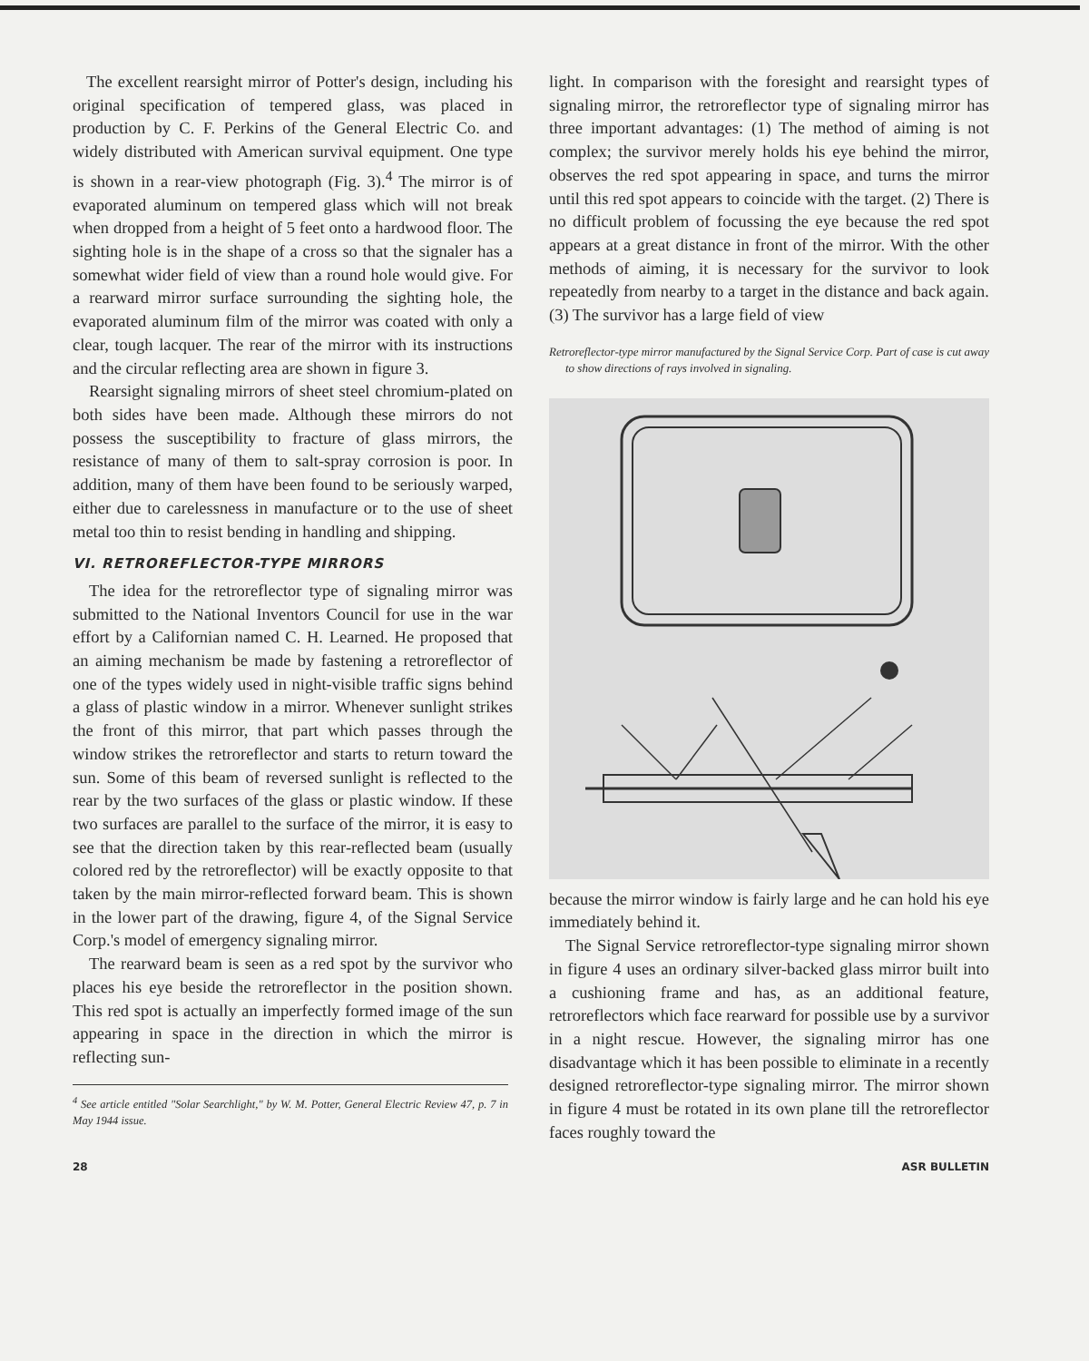The excellent rearsight mirror of Potter's design, including his original specification of tempered glass, was placed in production by C. F. Perkins of the General Electric Co. and widely distributed with American survival equipment. One type is shown in a rear-view photograph (Fig. 3).<sup>4</sup> The mirror is of evaporated aluminum on tempered glass which will not break when dropped from a height of 5 feet onto a hardwood floor. The sighting hole is in the shape of a cross so that the signaler has a somewhat wider field of view than a round hole would give. For a rearward mirror surface surrounding the sighting hole, the evaporated aluminum film of the mirror was coated with only a clear, tough lacquer. The rear of the mirror with its instructions and the circular reflecting area are shown in figure 3.
Rearsight signaling mirrors of sheet steel chromium-plated on both sides have been made. Although these mirrors do not possess the susceptibility to fracture of glass mirrors, the resistance of many of them to salt-spray corrosion is poor. In addition, many of them have been found to be seriously warped, either due to carelessness in manufacture or to the use of sheet metal too thin to resist bending in handling and shipping.
VI. RETROREFLECTOR-TYPE MIRRORS
The idea for the retroreflector type of signaling mirror was submitted to the National Inventors Council for use in the war effort by a Californian named C. H. Learned. He proposed that an aiming mechanism be made by fastening a retroreflector of one of the types widely used in night-visible traffic signs behind a glass of plastic window in a mirror. Whenever sunlight strikes the front of this mirror, that part which passes through the window strikes the retroreflector and starts to return toward the sun. Some of this beam of reversed sunlight is reflected to the rear by the two surfaces of the glass or plastic window. If these two surfaces are parallel to the surface of the mirror, it is easy to see that the direction taken by this rear-reflected beam (usually colored red by the retroreflector) will be exactly opposite to that taken by the main mirror-reflected forward beam. This is shown in the lower part of the drawing, figure 4, of the Signal Service Corp.'s model of emergency signaling mirror.
The rearward beam is seen as a red spot by the survivor who places his eye beside the retroreflector in the position shown. This red spot is actually an imperfectly formed image of the sun appearing in space in the direction in which the mirror is reflecting sun-
<sup>4</sup> See article entitled "Solar Searchlight," by W. M. Potter, General Electric Review 47, p. 7 in May 1944 issue.
light. In comparison with the foresight and rearsight types of signaling mirror, the retroreflector type of signaling mirror has three important advantages: (1) The method of aiming is not complex; the survivor merely holds his eye behind the mirror, observes the red spot appearing in space, and turns the mirror until this red spot appears to coincide with the target. (2) There is no difficult problem of focussing the eye because the red spot appears at a great distance in front of the mirror. With the other methods of aiming, it is necessary for the survivor to look repeatedly from nearby to a target in the distance and back again. (3) The survivor has a large field of view
Retroreflector-type mirror manufactured by the Signal Service Corp. Part of case is cut away to show directions of rays involved in signaling.
because the mirror window is fairly large and he can hold his eye immediately behind it.
The Signal Service retroreflector-type signaling mirror shown in figure 4 uses an ordinary silver-backed glass mirror built into a cushioning frame and has, as an additional feature, retroreflectors which face rearward for possible use by a survivor in a night rescue. However, the signaling mirror has one disadvantage which it has been possible to eliminate in a recently designed retroreflector-type signaling mirror. The mirror shown in figure 4 must be rotated in its own plane till the retroreflector faces roughly toward the
28 ASR BULLETIN